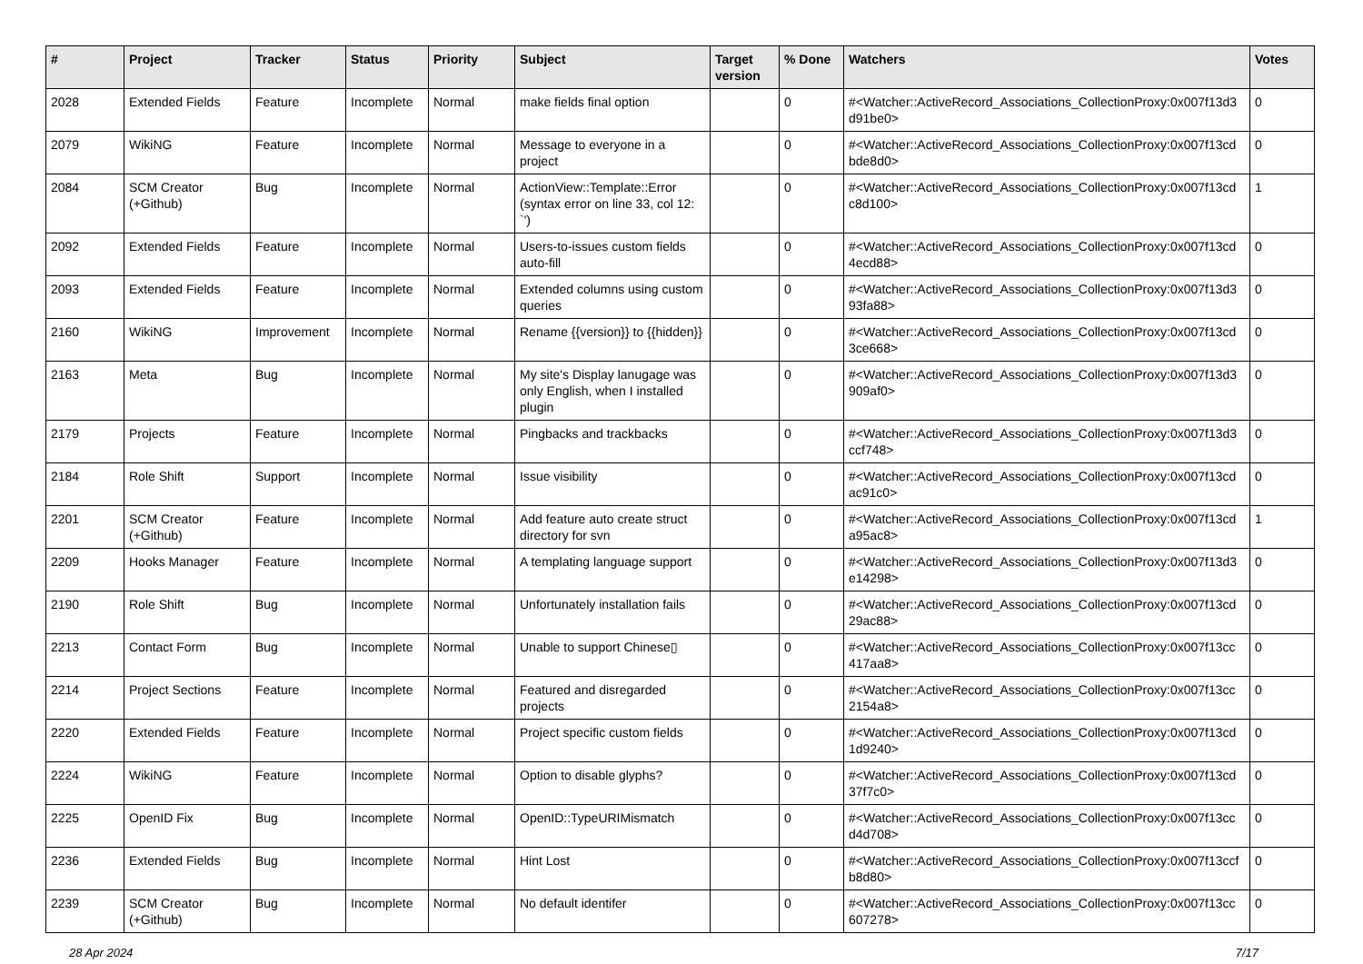| # | Project | Tracker | Status | Priority | Subject | Target version | % Done | Watchers | Votes |
| --- | --- | --- | --- | --- | --- | --- | --- | --- | --- |
| 2028 | Extended Fields | Feature | Incomplete | Normal | make fields final option | | 0 | #<Watcher::ActiveRecord_Associations_CollectionProxy:0x007f13d3 d91be0> | 0 |
| 2079 | WikiNG | Feature | Incomplete | Normal | Message to everyone in a project | | 0 | #<Watcher::ActiveRecord_Associations_CollectionProxy:0x007f13cd bde8d0> | 0 |
| 2084 | SCM Creator (+Github) | Bug | Incomplete | Normal | ActionView::Template::Error (syntax error on line 33, col 12: `') | | 0 | #<Watcher::ActiveRecord_Associations_CollectionProxy:0x007f13cd c8d100> | 1 |
| 2092 | Extended Fields | Feature | Incomplete | Normal | Users-to-issues custom fields auto-fill | | 0 | #<Watcher::ActiveRecord_Associations_CollectionProxy:0x007f13cd 4ecd88> | 0 |
| 2093 | Extended Fields | Feature | Incomplete | Normal | Extended columns using custom queries | | 0 | #<Watcher::ActiveRecord_Associations_CollectionProxy:0x007f13d3 93fa88> | 0 |
| 2160 | WikiNG | Improvement | Incomplete | Normal | Rename {{version}} to {{hidden}} | | 0 | #<Watcher::ActiveRecord_Associations_CollectionProxy:0x007f13cd 3ce668> | 0 |
| 2163 | Meta | Bug | Incomplete | Normal | My site's Display lanugage was only English, when I installed plugin | | 0 | #<Watcher::ActiveRecord_Associations_CollectionProxy:0x007f13d3 909af0> | 0 |
| 2179 | Projects | Feature | Incomplete | Normal | Pingbacks and trackbacks | | 0 | #<Watcher::ActiveRecord_Associations_CollectionProxy:0x007f13d3 ccf748> | 0 |
| 2184 | Role Shift | Support | Incomplete | Normal | Issue visibility | | 0 | #<Watcher::ActiveRecord_Associations_CollectionProxy:0x007f13cd ac91c0> | 0 |
| 2201 | SCM Creator (+Github) | Feature | Incomplete | Normal | Add feature auto create struct directory for svn | | 0 | #<Watcher::ActiveRecord_Associations_CollectionProxy:0x007f13cd a95ac8> | 1 |
| 2209 | Hooks Manager | Feature | Incomplete | Normal | A templating language support | | 0 | #<Watcher::ActiveRecord_Associations_CollectionProxy:0x007f13d3 e14298> | 0 |
| 2190 | Role Shift | Bug | Incomplete | Normal | Unfortunately installation fails | | 0 | #<Watcher::ActiveRecord_Associations_CollectionProxy:0x007f13cd 29ac88> | 0 |
| 2213 | Contact Form | Bug | Incomplete | Normal | Unable to support Chinese▯ | | 0 | #<Watcher::ActiveRecord_Associations_CollectionProxy:0x007f13cc 417aa8> | 0 |
| 2214 | Project Sections | Feature | Incomplete | Normal | Featured and disregarded projects | | 0 | #<Watcher::ActiveRecord_Associations_CollectionProxy:0x007f13cc 2154a8> | 0 |
| 2220 | Extended Fields | Feature | Incomplete | Normal | Project specific custom fields | | 0 | #<Watcher::ActiveRecord_Associations_CollectionProxy:0x007f13cd 1d9240> | 0 |
| 2224 | WikiNG | Feature | Incomplete | Normal | Option to disable glyphs? | | 0 | #<Watcher::ActiveRecord_Associations_CollectionProxy:0x007f13cd 37f7c0> | 0 |
| 2225 | OpenID Fix | Bug | Incomplete | Normal | OpenID::TypeURIMismatch | | 0 | #<Watcher::ActiveRecord_Associations_CollectionProxy:0x007f13cc d4d708> | 0 |
| 2236 | Extended Fields | Bug | Incomplete | Normal | Hint Lost | | 0 | #<Watcher::ActiveRecord_Associations_CollectionProxy:0x007f13ccf b8d80> | 0 |
| 2239 | SCM Creator (+Github) | Bug | Incomplete | Normal | No default identifer | | 0 | #<Watcher::ActiveRecord_Associations_CollectionProxy:0x007f13cc 607278> | 0 |
28 Apr 2024 7/17